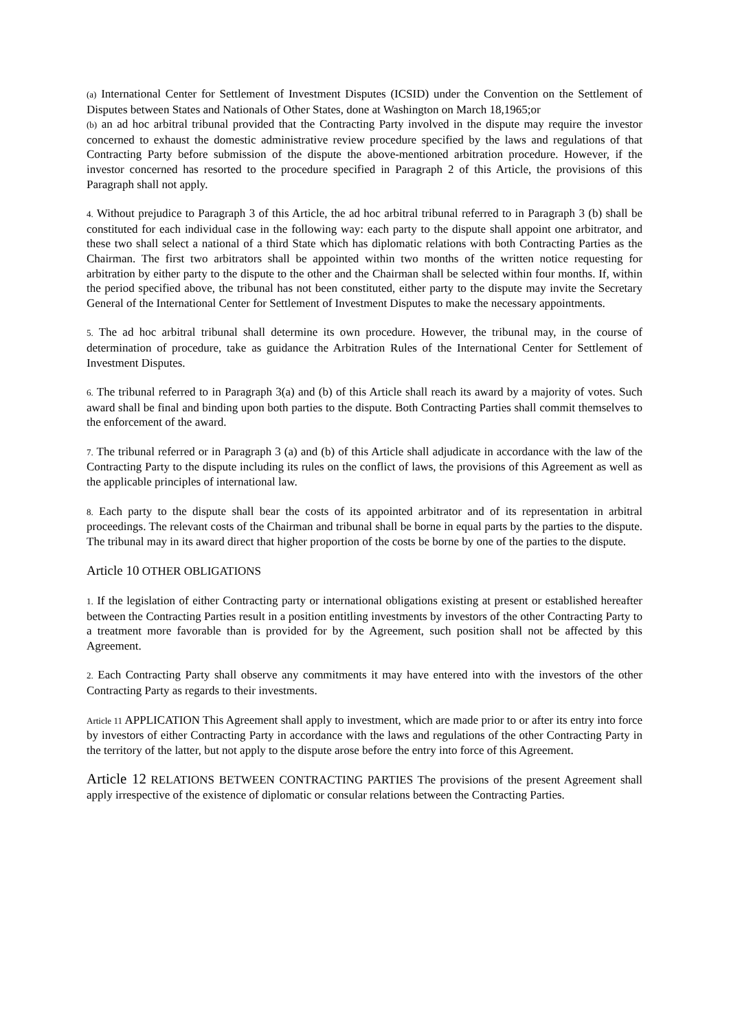(a) International Center for Settlement of Investment Disputes (ICSID) under the Convention on the Settlement of Disputes between States and Nationals of Other States, done at Washington on March 18,1965;or
(b) an ad hoc arbitral tribunal provided that the Contracting Party involved in the dispute may require the investor concerned to exhaust the domestic administrative review procedure specified by the laws and regulations of that Contracting Party before submission of the dispute the above-mentioned arbitration procedure. However, if the investor concerned has resorted to the procedure specified in Paragraph 2 of this Article, the provisions of this Paragraph shall not apply.
4. Without prejudice to Paragraph 3 of this Article, the ad hoc arbitral tribunal referred to in Paragraph 3 (b) shall be constituted for each individual case in the following way: each party to the dispute shall appoint one arbitrator, and these two shall select a national of a third State which has diplomatic relations with both Contracting Parties as the Chairman. The first two arbitrators shall be appointed within two months of the written notice requesting for arbitration by either party to the dispute to the other and the Chairman shall be selected within four months. If, within the period specified above, the tribunal has not been constituted, either party to the dispute may invite the Secretary General of the International Center for Settlement of Investment Disputes to make the necessary appointments.
5. The ad hoc arbitral tribunal shall determine its own procedure. However, the tribunal may, in the course of determination of procedure, take as guidance the Arbitration Rules of the International Center for Settlement of Investment Disputes.
6. The tribunal referred to in Paragraph 3(a) and (b) of this Article shall reach its award by a majority of votes. Such award shall be final and binding upon both parties to the dispute. Both Contracting Parties shall commit themselves to the enforcement of the award.
7. The tribunal referred or in Paragraph 3 (a) and (b) of this Article shall adjudicate in accordance with the law of the Contracting Party to the dispute including its rules on the conflict of laws, the provisions of this Agreement as well as the applicable principles of international law.
8. Each party to the dispute shall bear the costs of its appointed arbitrator and of its representation in arbitral proceedings. The relevant costs of the Chairman and tribunal shall be borne in equal parts by the parties to the dispute. The tribunal may in its award direct that higher proportion of the costs be borne by one of the parties to the dispute.
Article 10 OTHER OBLIGATIONS
1. If the legislation of either Contracting party or international obligations existing at present or established hereafter between the Contracting Parties result in a position entitling investments by investors of the other Contracting Party to a treatment more favorable than is provided for by the Agreement, such position shall not be affected by this Agreement.
2. Each Contracting Party shall observe any commitments it may have entered into with the investors of the other Contracting Party as regards to their investments.
Article 11 APPLICATION This Agreement shall apply to investment, which are made prior to or after its entry into force by investors of either Contracting Party in accordance with the laws and regulations of the other Contracting Party in the territory of the latter, but not apply to the dispute arose before the entry into force of this Agreement.
Article 12 RELATIONS BETWEEN CONTRACTING PARTIES The provisions of the present Agreement shall apply irrespective of the existence of diplomatic or consular relations between the Contracting Parties.